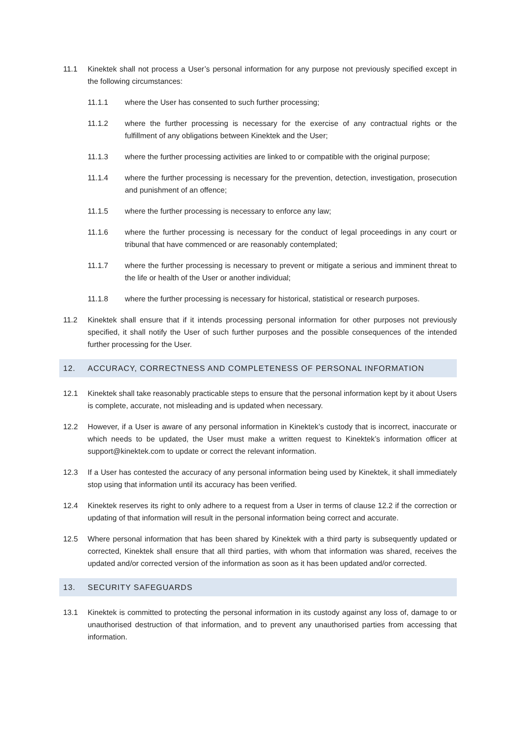11.1 Kinektek shall not process a User’s personal information for any purpose not previously specified except in the following circumstances:
11.1.1 where the User has consented to such further processing;
11.1.2 where the further processing is necessary for the exercise of any contractual rights or the fulfillment of any obligations between Kinektek and the User;
11.1.3 where the further processing activities are linked to or compatible with the original purpose;
11.1.4 where the further processing is necessary for the prevention, detection, investigation, prosecution and punishment of an offence;
11.1.5 where the further processing is necessary to enforce any law;
11.1.6 where the further processing is necessary for the conduct of legal proceedings in any court or tribunal that have commenced or are reasonably contemplated;
11.1.7 where the further processing is necessary to prevent or mitigate a serious and imminent threat to the life or health of the User or another individual;
11.1.8 where the further processing is necessary for historical, statistical or research purposes.
11.2 Kinektek shall ensure that if it intends processing personal information for other purposes not previously specified, it shall notify the User of such further purposes and the possible consequences of the intended further processing for the User.
12. ACCURACY, CORRECTNESS AND COMPLETENESS OF PERSONAL INFORMATION
12.1 Kinektek shall take reasonably practicable steps to ensure that the personal information kept by it about Users is complete, accurate, not misleading and is updated when necessary.
12.2 However, if a User is aware of any personal information in Kinektek’s custody that is incorrect, inaccurate or which needs to be updated, the User must make a written request to Kinektek’s information officer at support@kinektek.com to update or correct the relevant information.
12.3 If a User has contested the accuracy of any personal information being used by Kinektek, it shall immediately stop using that information until its accuracy has been verified.
12.4 Kinektek reserves its right to only adhere to a request from a User in terms of clause 12.2 if the correction or updating of that information will result in the personal information being correct and accurate.
12.5 Where personal information that has been shared by Kinektek with a third party is subsequently updated or corrected, Kinektek shall ensure that all third parties, with whom that information was shared, receives the updated and/or corrected version of the information as soon as it has been updated and/or corrected.
13. SECURITY SAFEGUARDS
13.1 Kinektek is committed to protecting the personal information in its custody against any loss of, damage to or unauthorised destruction of that information, and to prevent any unauthorised parties from accessing that information.